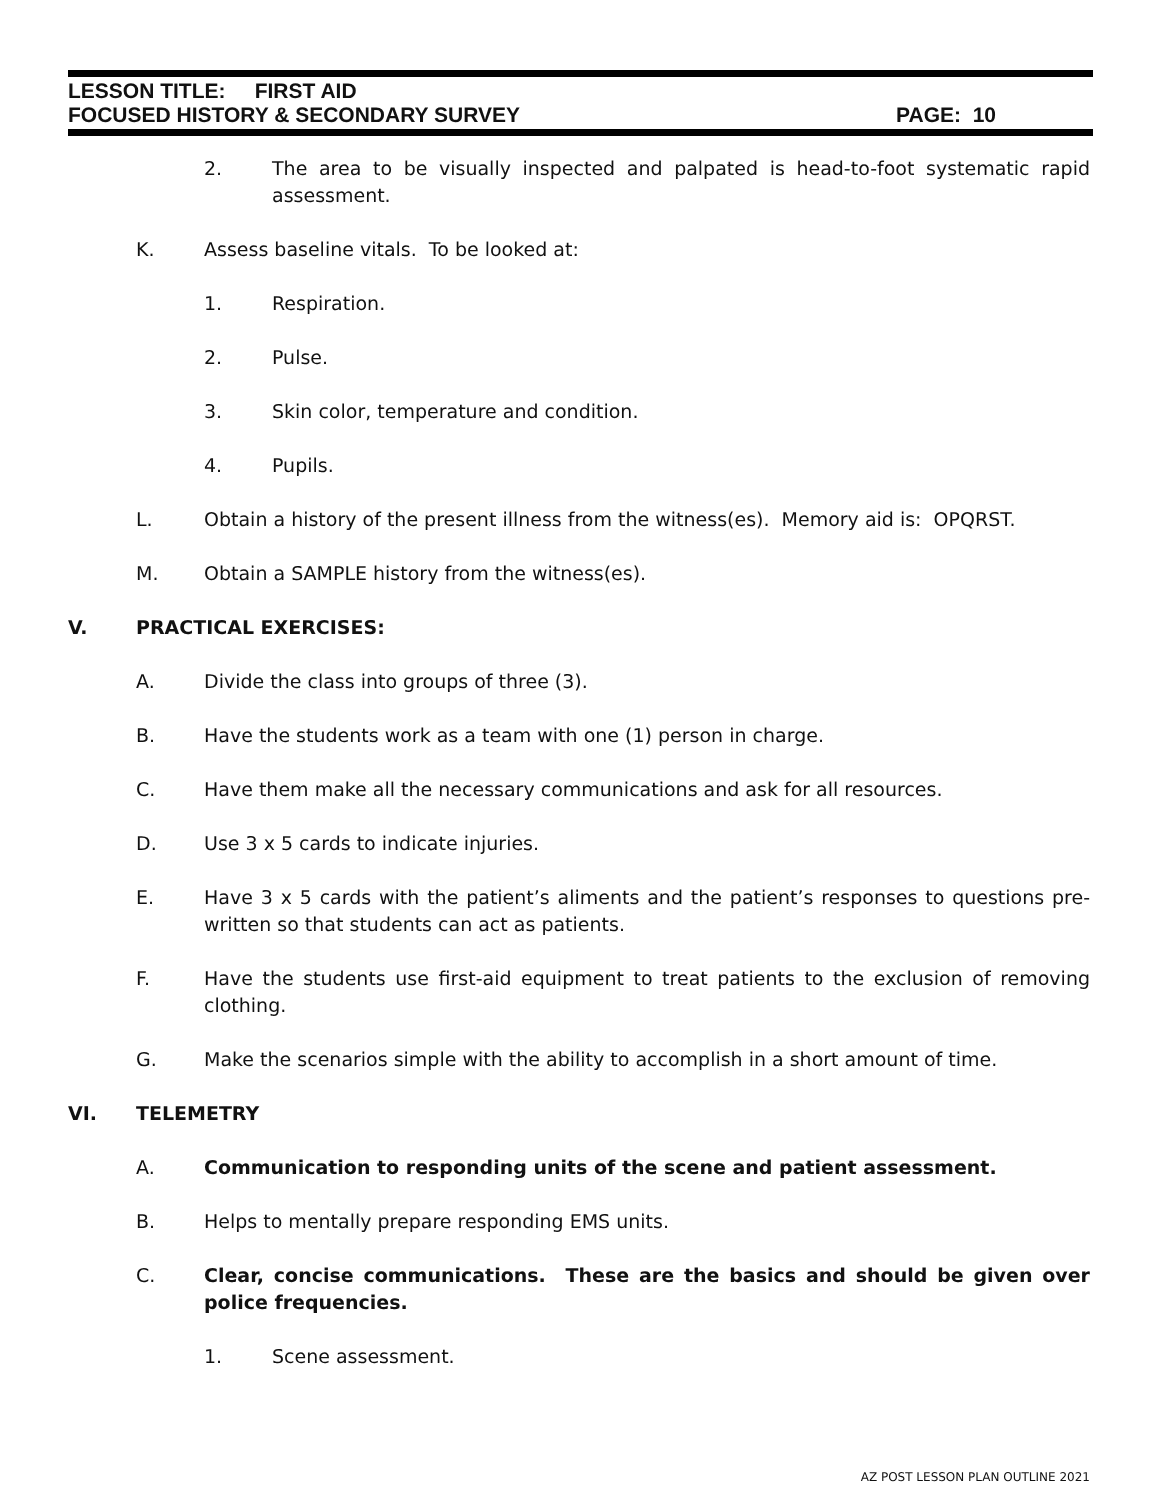LESSON TITLE: FIRST AID
FOCUSED HISTORY & SECONDARY SURVEY PAGE: 10
2. The area to be visually inspected and palpated is head-to-foot systematic rapid assessment.
K. Assess baseline vitals. To be looked at:
1. Respiration.
2. Pulse.
3. Skin color, temperature and condition.
4. Pupils.
L. Obtain a history of the present illness from the witness(es). Memory aid is: OPQRST.
M. Obtain a SAMPLE history from the witness(es).
V. PRACTICAL EXERCISES:
A. Divide the class into groups of three (3).
B. Have the students work as a team with one (1) person in charge.
C. Have them make all the necessary communications and ask for all resources.
D. Use 3 x 5 cards to indicate injuries.
E. Have 3 x 5 cards with the patient’s aliments and the patient’s responses to questions pre-written so that students can act as patients.
F. Have the students use first-aid equipment to treat patients to the exclusion of removing clothing.
G. Make the scenarios simple with the ability to accomplish in a short amount of time.
VI. TELEMETRY
A. Communication to responding units of the scene and patient assessment.
B. Helps to mentally prepare responding EMS units.
C. Clear, concise communications. These are the basics and should be given over police frequencies.
1. Scene assessment.
AZ POST LESSON PLAN OUTLINE 2021